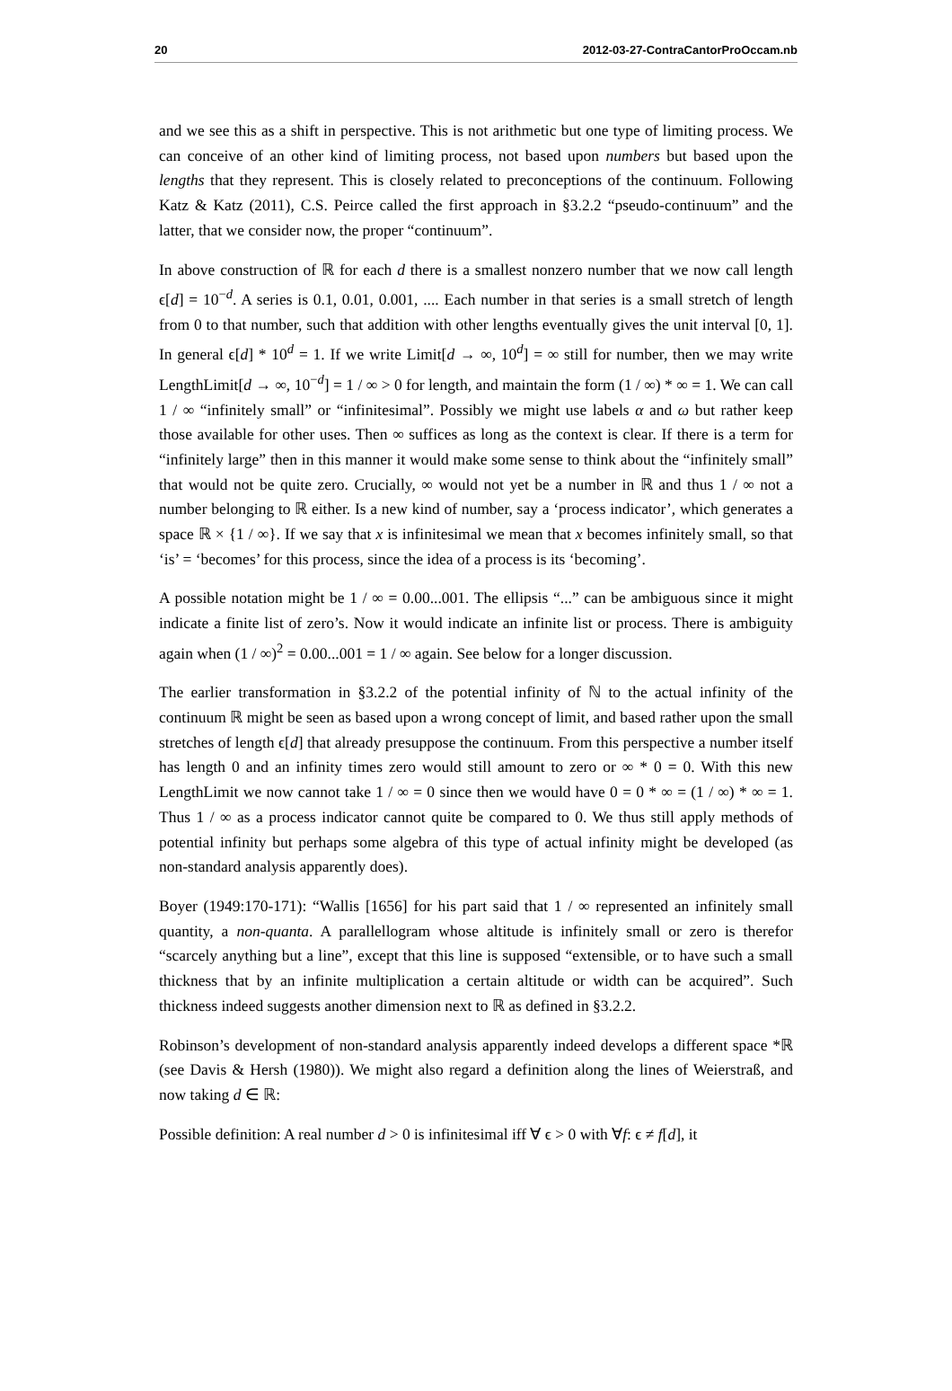20 2012-03-27-ContraCantorProOccam.nb
and we see this as a shift in perspective. This is not arithmetic but one type of limiting process. We can conceive of an other kind of limiting process, not based upon numbers but based upon the lengths that they represent. This is closely related to preconceptions of the continuum. Following Katz & Katz (2011), C.S. Peirce called the first approach in §3.2.2 “pseudo-continuum” and the latter, that we consider now, the proper “continuum”.
In above construction of ℝ for each d there is a smallest nonzero number that we now call length ϵ[d] = 10<sup>−d</sup>. A series is 0.1, 0.01, 0.001, .... Each number in that series is a small stretch of length from 0 to that number, such that addition with other lengths eventually gives the unit interval [0, 1]. In general ϵ[d] * 10<sup>d</sup> = 1. If we write Limit[d → ∞, 10<sup>d</sup>] = ∞ still for number, then we may write LengthLimit[d → ∞, 10<sup>−d</sup>] = 1 / ∞ > 0 for length, and maintain the form (1 / ∞) * ∞ = 1. We can call 1 / ∞ “infinitely small” or “infinitesimal”. Possibly we might use labels α and ω but rather keep those available for other uses. Then ∞ suffices as long as the context is clear. If there is a term for “infinitely large” then in this manner it would make some sense to think about the “infinitely small” that would not be quite zero. Crucially, ∞ would not yet be a number in ℝ and thus 1 / ∞ not a number belonging to ℝ either. Is a new kind of number, say a ‘process indicator’, which generates a space ℝ × {1 / ∞}. If we say that x is infinitesimal we mean that x becomes infinitely small, so that ‘is’ = ‘becomes’ for this process, since the idea of a process is its ‘becoming’.
A possible notation might be 1 / ∞ = 0.00...001. The ellipsis “...” can be ambiguous since it might indicate a finite list of zero’s. Now it would indicate an infinite list or process. There is ambiguity again when (1 / ∞)<sup>2</sup> = 0.00...001 = 1 / ∞ again. See below for a longer discussion.
The earlier transformation in §3.2.2 of the potential infinity of ℕ to the actual infinity of the continuum ℝ might be seen as based upon a wrong concept of limit, and based rather upon the small stretches of length ϵ[d] that already presuppose the continuum. From this perspective a number itself has length 0 and an infinity times zero would still amount to zero or ∞ * 0 = 0. With this new LengthLimit we now cannot take 1 / ∞ = 0 since then we would have 0 = 0 * ∞ = (1 / ∞) * ∞ = 1. Thus 1 / ∞ as a process indicator cannot quite be compared to 0. We thus still apply methods of potential infinity but perhaps some algebra of this type of actual infinity might be developed (as non-standard analysis apparently does).
Boyer (1949:170-171): “Wallis [1656] for his part said that 1 / ∞ represented an infinitely small quantity, a non-quanta. A parallellogram whose altitude is infinitely small or zero is therefor “scarcely anything but a line”, except that this line is supposed “extensible, or to have such a small thickness that by an infinite multiplication a certain altitude or width can be acquired”. Such thickness indeed suggests another dimension next to ℝ as defined in §3.2.2.
Robinson’s development of non-standard analysis apparently indeed develops a different space *ℝ (see Davis & Hersh (1980)). We might also regard a definition along the lines of Weierstraß, and now taking d ∈ ℝ:
Possible definition: A real number d > 0 is infinitesimal iff ∀ ϵ > 0 with ∀f: ϵ ≠ f[d], it